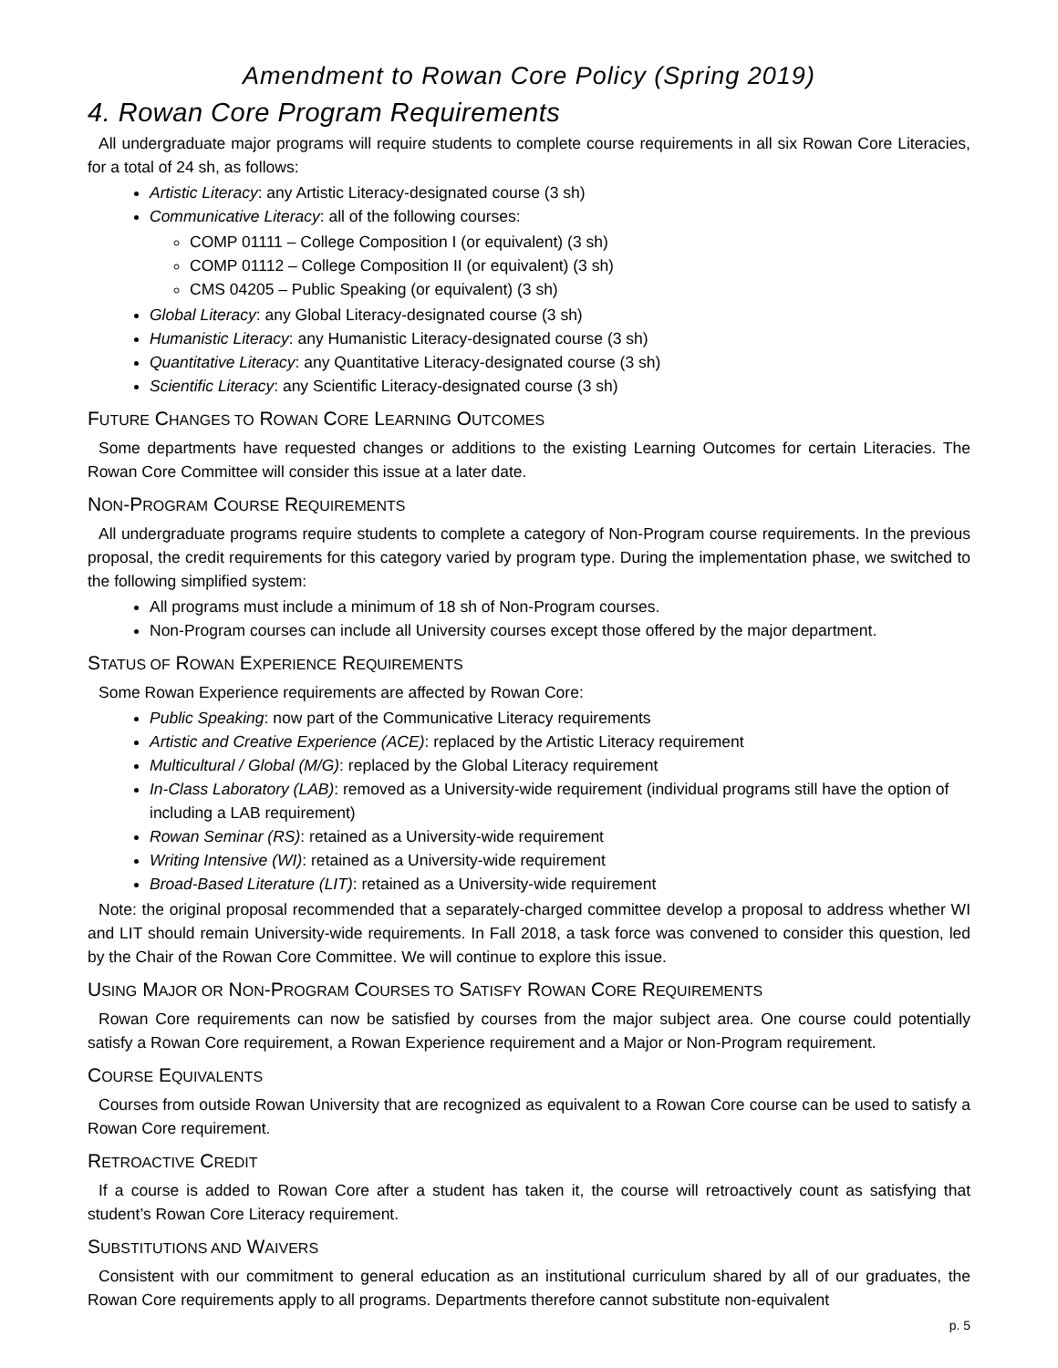Amendment to Rowan Core Policy (Spring 2019)
4. Rowan Core Program Requirements
All undergraduate major programs will require students to complete course requirements in all six Rowan Core Literacies, for a total of 24 sh, as follows:
Artistic Literacy: any Artistic Literacy-designated course (3 sh)
Communicative Literacy: all of the following courses:
COMP 01111 – College Composition I (or equivalent) (3 sh)
COMP 01112 – College Composition II (or equivalent) (3 sh)
CMS 04205 – Public Speaking (or equivalent) (3 sh)
Global Literacy: any Global Literacy-designated course (3 sh)
Humanistic Literacy: any Humanistic Literacy-designated course (3 sh)
Quantitative Literacy: any Quantitative Literacy-designated course (3 sh)
Scientific Literacy: any Scientific Literacy-designated course (3 sh)
FUTURE CHANGES TO ROWAN CORE LEARNING OUTCOMES
Some departments have requested changes or additions to the existing Learning Outcomes for certain Literacies. The Rowan Core Committee will consider this issue at a later date.
NON-PROGRAM COURSE REQUIREMENTS
All undergraduate programs require students to complete a category of Non-Program course requirements. In the previous proposal, the credit requirements for this category varied by program type. During the implementation phase, we switched to the following simplified system:
All programs must include a minimum of 18 sh of Non-Program courses.
Non-Program courses can include all University courses except those offered by the major department.
STATUS OF ROWAN EXPERIENCE REQUIREMENTS
Some Rowan Experience requirements are affected by Rowan Core:
Public Speaking: now part of the Communicative Literacy requirements
Artistic and Creative Experience (ACE): replaced by the Artistic Literacy requirement
Multicultural / Global (M/G): replaced by the Global Literacy requirement
In-Class Laboratory (LAB): removed as a University-wide requirement (individual programs still have the option of including a LAB requirement)
Rowan Seminar (RS): retained as a University-wide requirement
Writing Intensive (WI): retained as a University-wide requirement
Broad-Based Literature (LIT): retained as a University-wide requirement
Note: the original proposal recommended that a separately-charged committee develop a proposal to address whether WI and LIT should remain University-wide requirements. In Fall 2018, a task force was convened to consider this question, led by the Chair of the Rowan Core Committee. We will continue to explore this issue.
USING MAJOR OR NON-PROGRAM COURSES TO SATISFY ROWAN CORE REQUIREMENTS
Rowan Core requirements can now be satisfied by courses from the major subject area. One course could potentially satisfy a Rowan Core requirement, a Rowan Experience requirement and a Major or Non-Program requirement.
COURSE EQUIVALENTS
Courses from outside Rowan University that are recognized as equivalent to a Rowan Core course can be used to satisfy a Rowan Core requirement.
RETROACTIVE CREDIT
If a course is added to Rowan Core after a student has taken it, the course will retroactively count as satisfying that student’s Rowan Core Literacy requirement.
SUBSTITUTIONS AND WAIVERS
Consistent with our commitment to general education as an institutional curriculum shared by all of our graduates, the Rowan Core requirements apply to all programs. Departments therefore cannot substitute non-equivalent
p. 5